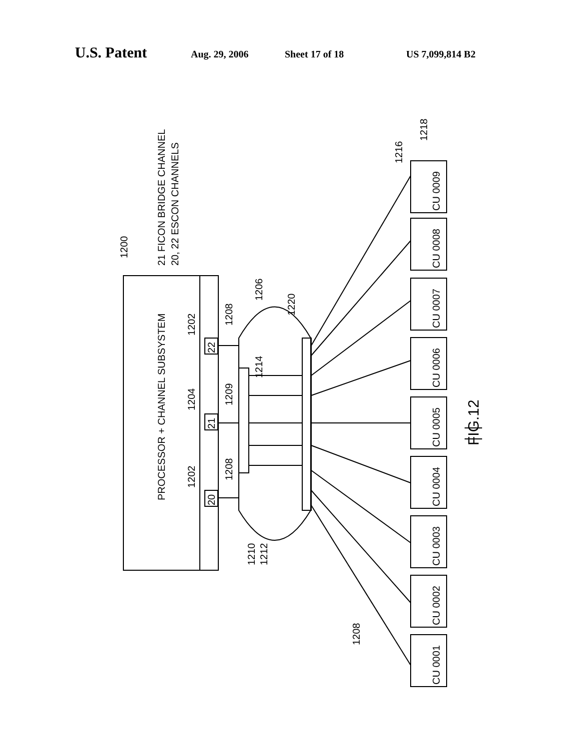U.S. Patent Aug. 29, 2006 Sheet 17 of 18 US 7,099,814 B2
PROCESSOR + CHANNEL SUBSYSTEM
21 FICON BRIDGE CHANNEL
20, 22 ESCON CHANNELS
1200
22
21
20
1202
1204
1202
1208
1209
1208
1206
1220
1214
1210
1212
1216
1218
1208
CU 0009
CU 0008
CU 0007
CU 0006
CU 0005
CU 0004
CU 0003
CU 0002
CU 0001
FIG.12